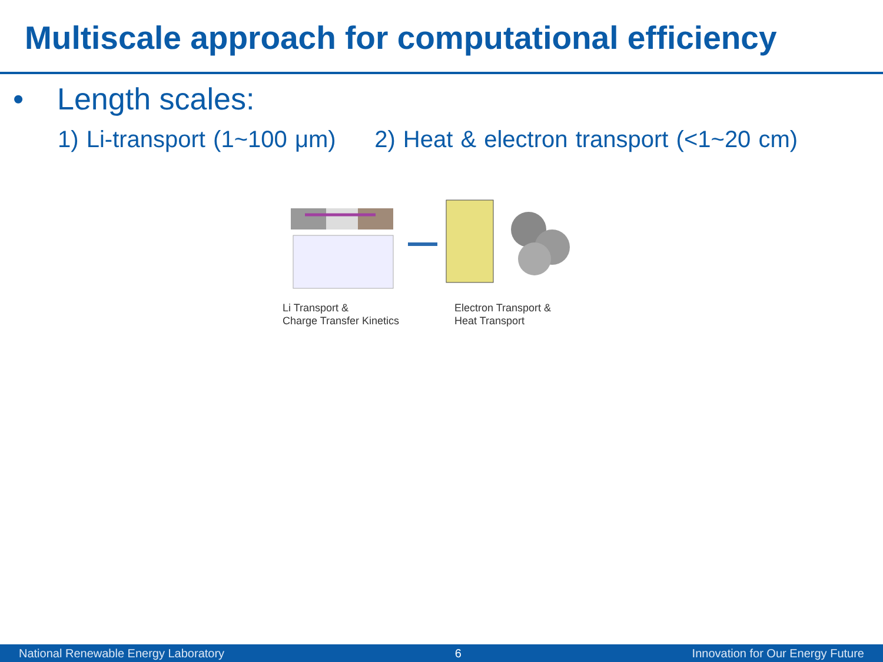Multiscale approach for computational efficiency
• Length scales:
1) Li-transport (1~100 μm) 2) Heat & electron transport (<1~20 cm)
Li Transport &
Charge Transfer Kinetics
Electron Transport &
Heat Transport
National Renewable Energy Laboratory 6 Innovation for Our Energy Future